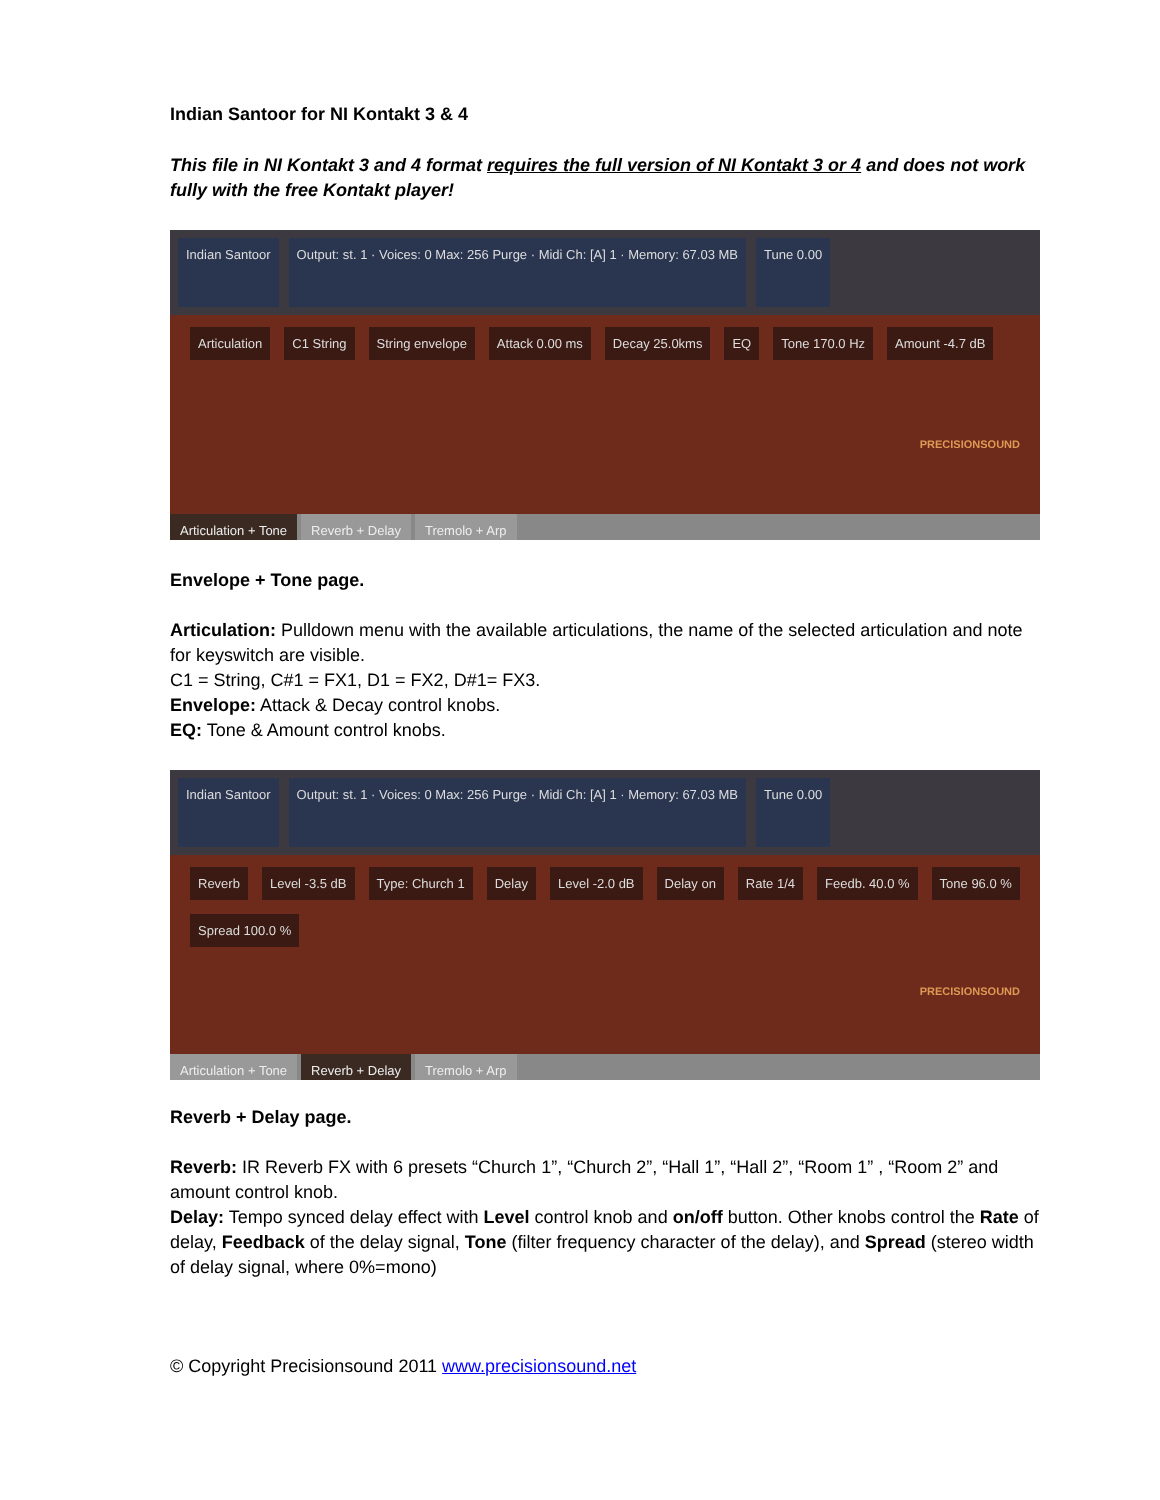Indian Santoor for NI Kontakt 3 & 4
This file in NI Kontakt 3 and 4 format requires the full version of NI Kontakt 3 or 4 and does not work fully with the free Kontakt player!
Indian Santoor Output: st. 1 · Voices: 0 Max: 256 Purge · Midi Ch: [A] 1 · Memory: 67.03 MB
Tune 0.00
Articulation C1 String String envelope Attack 0.00 ms Decay 25.0kms EQ Tone 170.0 Hz Amount -4.7 dB
PRECISIONSOUND
Articulation + Tone Reverb + Delay Tremolo + Arp
Envelope + Tone page.
Articulation: Pulldown menu with the available articulations, the name of the selected articulation and note for keyswitch are visible.
C1 = String, C#1 = FX1, D1 = FX2, D#1= FX3.
Envelope: Attack & Decay control knobs.
EQ: Tone & Amount control knobs.
Indian Santoor Output: st. 1 · Voices: 0 Max: 256 Purge · Midi Ch: [A] 1 · Memory: 67.03 MB
Tune 0.00
Reverb Level -3.5 dB Type: Church 1 Delay Level -2.0 dB Delay on Rate 1/4 Feedb. 40.0 % Tone 96.0 % Spread 100.0 %
PRECISIONSOUND
Articulation + Tone Reverb + Delay Tremolo + Arp
Reverb + Delay page.
Reverb: IR Reverb FX with 6 presets “Church 1”, “Church 2”, “Hall 1”, “Hall 2”, “Room 1” , “Room 2” and amount control knob.
Delay: Tempo synced delay effect with Level control knob and on/off button. Other knobs control the Rate of delay, Feedback of the delay signal, Tone (filter frequency character of the delay), and Spread (stereo width of delay signal, where 0%=mono)
© Copyright Precisionsound 2011 www.precisionsound.net